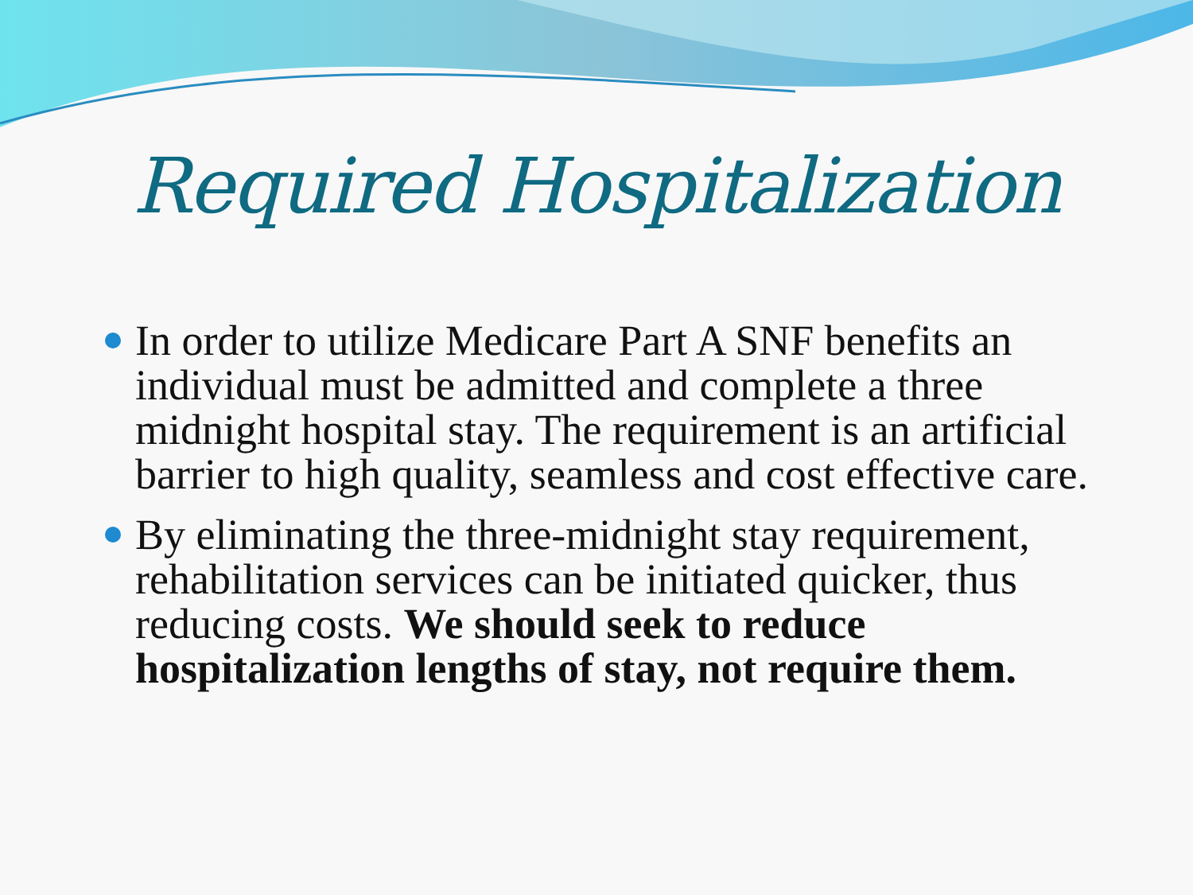Required Hospitalization
In order to utilize Medicare Part A SNF benefits an individual must be admitted and complete a three midnight hospital stay. The requirement is an artificial barrier to high quality, seamless and cost effective care.
By eliminating the three-midnight stay requirement, rehabilitation services can be initiated quicker, thus reducing costs. We should seek to reduce hospitalization lengths of stay, not require them.